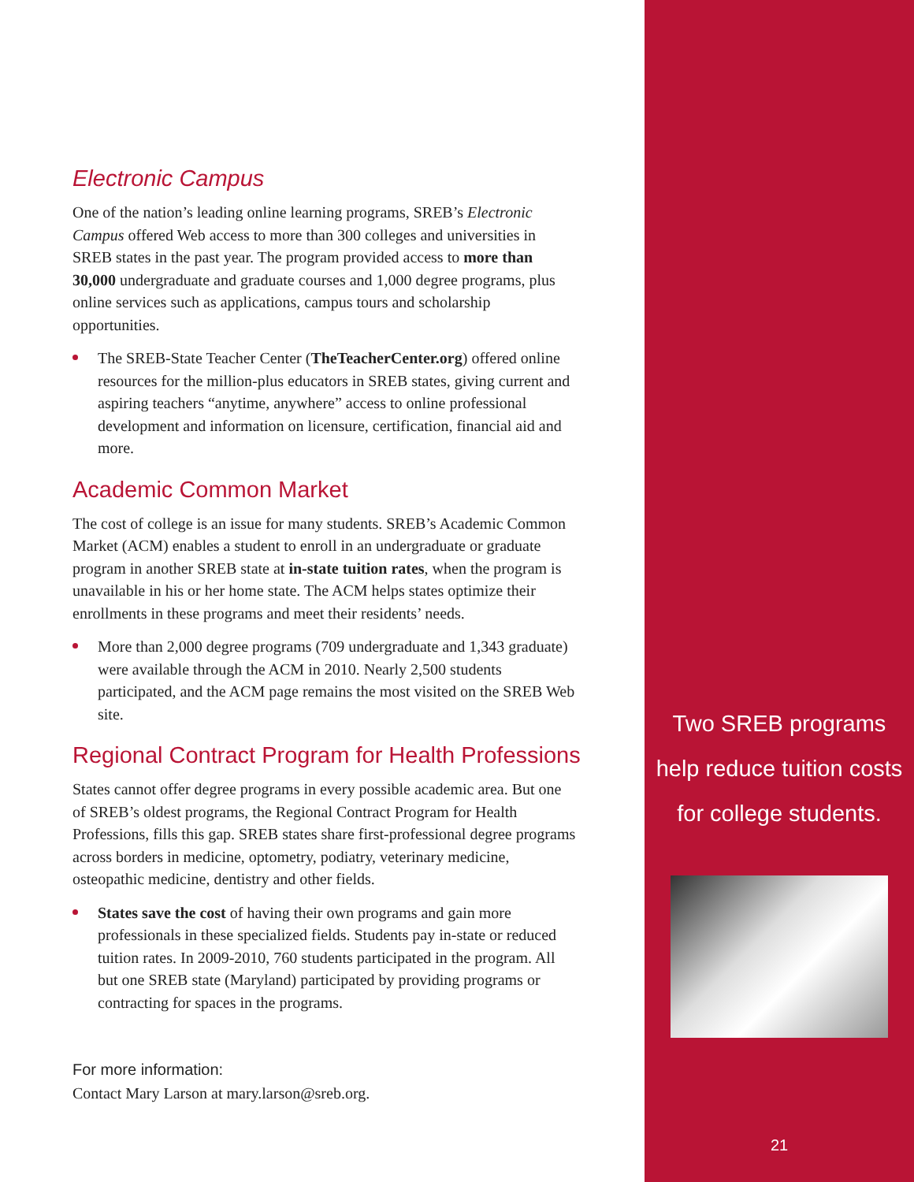Electronic Campus
One of the nation’s leading online learning programs, SREB’s Electronic Campus offered Web access to more than 300 colleges and universities in SREB states in the past year. The program provided access to more than 30,000 undergraduate and graduate courses and 1,000 degree programs, plus online services such as applications, campus tours and scholarship opportunities.
The SREB-State Teacher Center (TheTeacherCenter.org) offered online resources for the million-plus educators in SREB states, giving current and aspiring teachers “anytime, anywhere” access to online professional development and information on licensure, certification, financial aid and more.
Academic Common Market
The cost of college is an issue for many students. SREB’s Academic Common Market (ACM) enables a student to enroll in an undergraduate or graduate program in another SREB state at in-state tuition rates, when the program is unavailable in his or her home state. The ACM helps states optimize their enrollments in these programs and meet their residents’ needs.
More than 2,000 degree programs (709 undergraduate and 1,343 graduate) were available through the ACM in 2010. Nearly 2,500 students participated, and the ACM page remains the most visited on the SREB Web site.
Regional Contract Program for Health Professions
States cannot offer degree programs in every possible academic area. But one of SREB’s oldest programs, the Regional Contract Program for Health Professions, fills this gap. SREB states share first-professional degree programs across borders in medicine, optometry, podiatry, veterinary medicine, osteopathic medicine, dentistry and other fields.
States save the cost of having their own programs and gain more professionals in these specialized fields. Students pay in-state or reduced tuition rates. In 2009-2010, 760 students participated in the program. All but one SREB state (Maryland) participated by providing programs or contracting for spaces in the programs.
For more information:
Contact Mary Larson at mary.larson@sreb.org.
Two SREB programs
help reduce tuition costs
for college students.
21